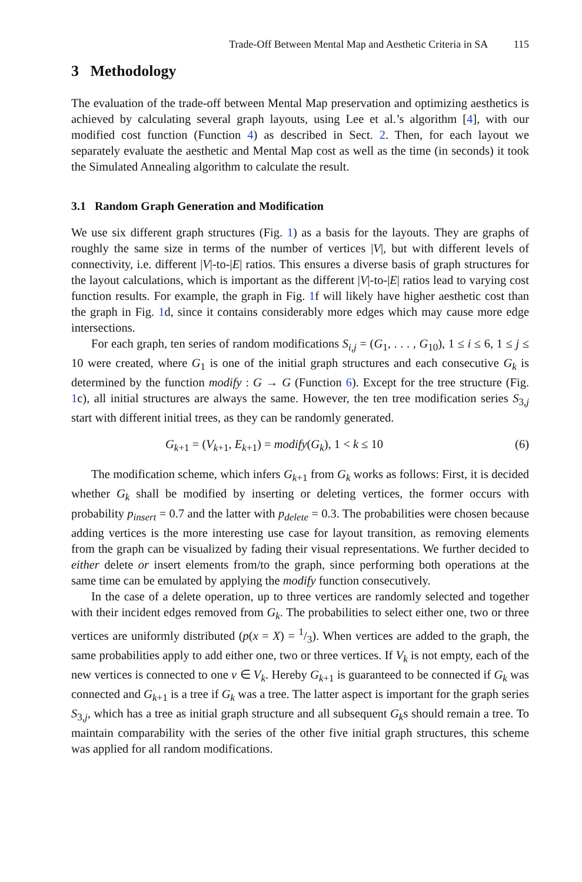Trade-Off Between Mental Map and Aesthetic Criteria in SA 115
3 Methodology
The evaluation of the trade-off between Mental Map preservation and optimizing aesthetics is achieved by calculating several graph layouts, using Lee et al.’s algorithm [4], with our modified cost function (Function 4) as described in Sect. 2. Then, for each layout we separately evaluate the aesthetic and Mental Map cost as well as the time (in seconds) it took the Simulated Annealing algorithm to calculate the result.
3.1 Random Graph Generation and Modification
We use six different graph structures (Fig. 1) as a basis for the layouts. They are graphs of roughly the same size in terms of the number of vertices |V|, but with different levels of connectivity, i.e. different |V|-to-|E| ratios. This ensures a diverse basis of graph structures for the layout calculations, which is important as the different |V|-to-|E| ratios lead to varying cost function results. For example, the graph in Fig. 1f will likely have higher aesthetic cost than the graph in Fig. 1d, since it contains considerably more edges which may cause more edge intersections.
For each graph, ten series of random modifications S<sub>i,j</sub> = (G<sub>1</sub>, . . . , G<sub>10</sub>), 1 ≤ i ≤ 6, 1 ≤ j ≤ 10 were created, where G<sub>1</sub> is one of the initial graph structures and each consecutive G<sub>k</sub> is determined by the function modify : G → G (Function 6). Except for the tree structure (Fig. 1c), all initial structures are always the same. However, the ten tree modification series S<sub>3,j</sub> start with different initial trees, as they can be randomly generated.
G<sub>k+1</sub> = (V<sub>k+1</sub>, E<sub>k+1</sub>) = modify(G<sub>k</sub>), 1 < k ≤ 10 (6)
The modification scheme, which infers G<sub>k+1</sub> from G<sub>k</sub> works as follows: First, it is decided whether G<sub>k</sub> shall be modified by inserting or deleting vertices, the former occurs with probability p<sub>insert</sub> = 0.7 and the latter with p<sub>delete</sub> = 0.3. The probabilities were chosen because adding vertices is the more interesting use case for layout transition, as removing elements from the graph can be visualized by fading their visual representations. We further decided to either delete or insert elements from/to the graph, since performing both operations at the same time can be emulated by applying the modify function consecutively.
In the case of a delete operation, up to three vertices are randomly selected and together with their incident edges removed from G<sub>k</sub>. The probabilities to select either one, two or three vertices are uniformly distributed (p(x = X) = 1/3). When vertices are added to the graph, the same probabilities apply to add either one, two or three vertices. If V<sub>k</sub> is not empty, each of the new vertices is connected to one v ∈ V<sub>k</sub>. Hereby G<sub>k+1</sub> is guaranteed to be connected if G<sub>k</sub> was connected and G<sub>k+1</sub> is a tree if G<sub>k</sub> was a tree. The latter aspect is important for the graph series S<sub>3,j</sub>, which has a tree as initial graph structure and all subsequent G<sub>k</sub>s should remain a tree. To maintain comparability with the series of the other five initial graph structures, this scheme was applied for all random modifications.